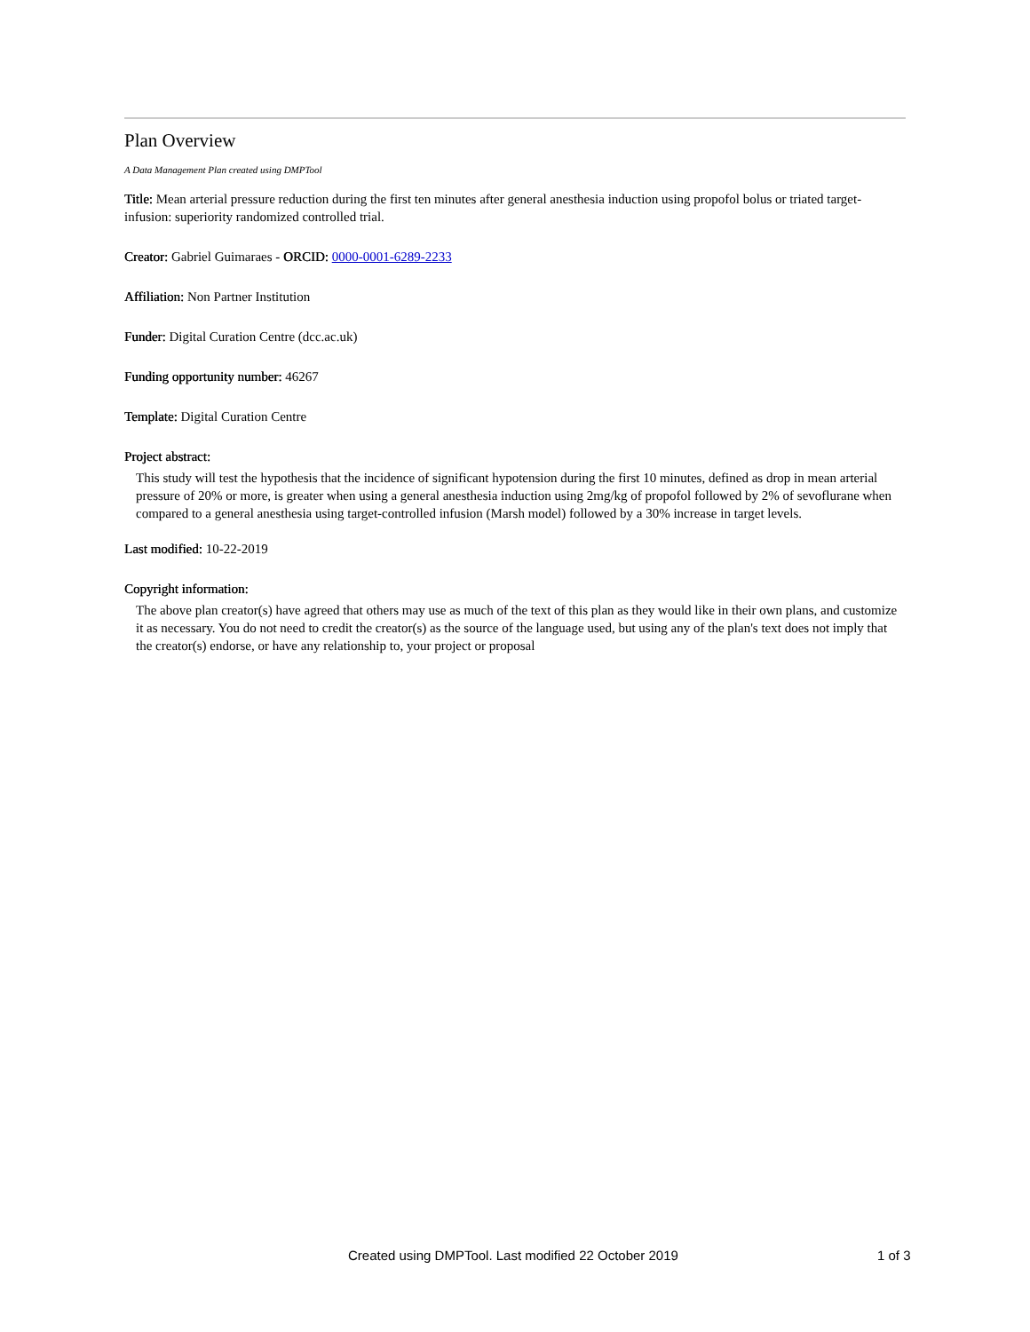Plan Overview
A Data Management Plan created using DMPTool
Title: Mean arterial pressure reduction during the first ten minutes after general anesthesia induction using propofol bolus or triated target-infusion: superiority randomized controlled trial.
Creator: Gabriel Guimaraes - ORCID: 0000-0001-6289-2233
Affiliation: Non Partner Institution
Funder: Digital Curation Centre (dcc.ac.uk)
Funding opportunity number: 46267
Template: Digital Curation Centre
Project abstract:
This study will test the hypothesis that the incidence of significant hypotension during the first 10 minutes, defined as drop in mean arterial pressure of 20% or more, is greater when using a general anesthesia induction using 2mg/kg of propofol followed by 2% of sevoflurane when compared to a general anesthesia using target-controlled infusion (Marsh model) followed by a 30% increase in target levels.
Last modified: 10-22-2019
Copyright information:
The above plan creator(s) have agreed that others may use as much of the text of this plan as they would like in their own plans, and customize it as necessary. You do not need to credit the creator(s) as the source of the language used, but using any of the plan's text does not imply that the creator(s) endorse, or have any relationship to, your project or proposal
Created using DMPTool. Last modified 22 October 2019 1 of 3